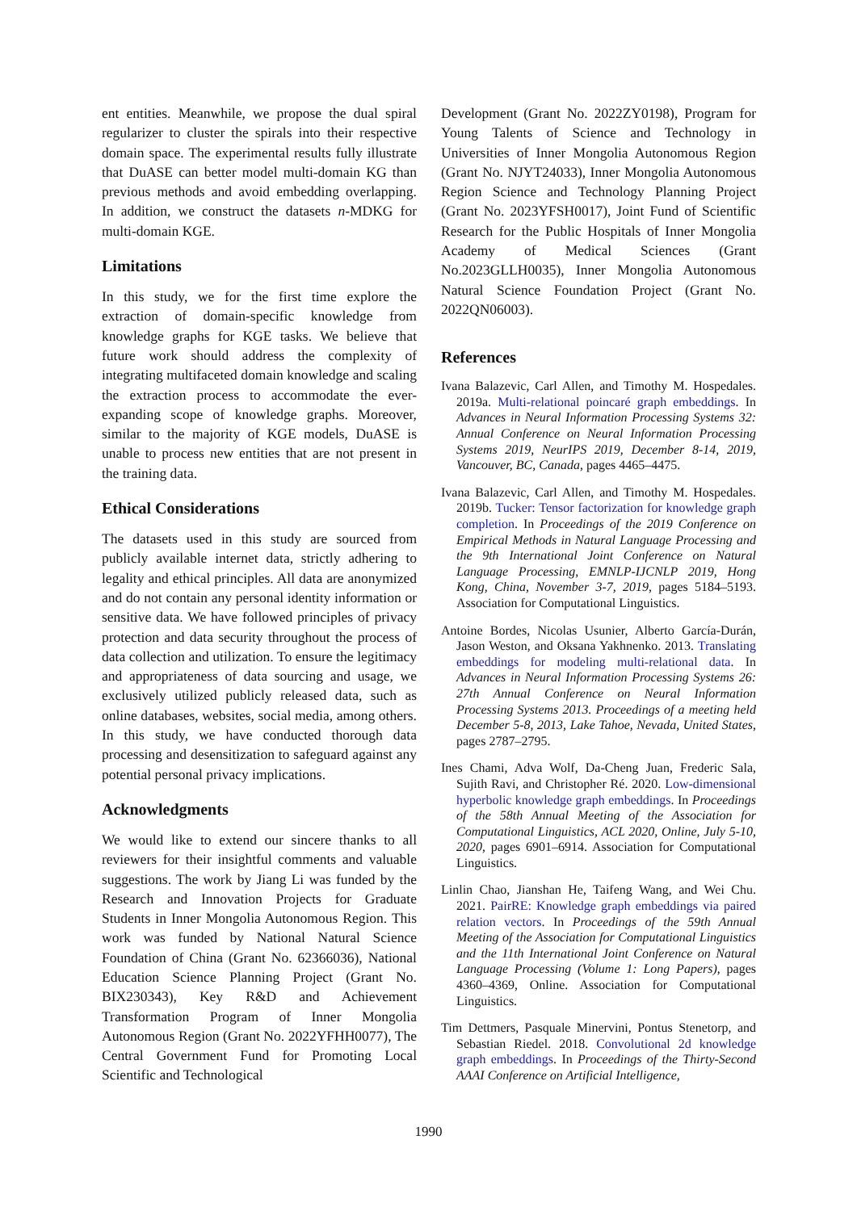ent entities. Meanwhile, we propose the dual spiral regularizer to cluster the spirals into their respective domain space. The experimental results fully illustrate that DuASE can better model multi-domain KG than previous methods and avoid embedding overlapping. In addition, we construct the datasets n-MDKG for multi-domain KGE.
Limitations
In this study, we for the first time explore the extraction of domain-specific knowledge from knowledge graphs for KGE tasks. We believe that future work should address the complexity of integrating multifaceted domain knowledge and scaling the extraction process to accommodate the ever-expanding scope of knowledge graphs. Moreover, similar to the majority of KGE models, DuASE is unable to process new entities that are not present in the training data.
Ethical Considerations
The datasets used in this study are sourced from publicly available internet data, strictly adhering to legality and ethical principles. All data are anonymized and do not contain any personal identity information or sensitive data. We have followed principles of privacy protection and data security throughout the process of data collection and utilization. To ensure the legitimacy and appropriateness of data sourcing and usage, we exclusively utilized publicly released data, such as online databases, websites, social media, among others. In this study, we have conducted thorough data processing and desensitization to safeguard against any potential personal privacy implications.
Acknowledgments
We would like to extend our sincere thanks to all reviewers for their insightful comments and valuable suggestions. The work by Jiang Li was funded by the Research and Innovation Projects for Graduate Students in Inner Mongolia Autonomous Region. This work was funded by National Natural Science Foundation of China (Grant No. 62366036), National Education Science Planning Project (Grant No. BIX230343), Key R&D and Achievement Transformation Program of Inner Mongolia Autonomous Region (Grant No. 2022YFHH0077), The Central Government Fund for Promoting Local Scientific and Technological
Development (Grant No. 2022ZY0198), Program for Young Talents of Science and Technology in Universities of Inner Mongolia Autonomous Region (Grant No. NJYT24033), Inner Mongolia Autonomous Region Science and Technology Planning Project (Grant No. 2023YFSH0017), Joint Fund of Scientific Research for the Public Hospitals of Inner Mongolia Academy of Medical Sciences (Grant No.2023GLLH0035), Inner Mongolia Autonomous Natural Science Foundation Project (Grant No. 2022QN06003).
References
Ivana Balazevic, Carl Allen, and Timothy M. Hospedales. 2019a. Multi-relational poincaré graph embeddings. In Advances in Neural Information Processing Systems 32: Annual Conference on Neural Information Processing Systems 2019, NeurIPS 2019, December 8-14, 2019, Vancouver, BC, Canada, pages 4465–4475.
Ivana Balazevic, Carl Allen, and Timothy M. Hospedales. 2019b. Tucker: Tensor factorization for knowledge graph completion. In Proceedings of the 2019 Conference on Empirical Methods in Natural Language Processing and the 9th International Joint Conference on Natural Language Processing, EMNLP-IJCNLP 2019, Hong Kong, China, November 3-7, 2019, pages 5184–5193. Association for Computational Linguistics.
Antoine Bordes, Nicolas Usunier, Alberto García-Durán, Jason Weston, and Oksana Yakhnenko. 2013. Translating embeddings for modeling multi-relational data. In Advances in Neural Information Processing Systems 26: 27th Annual Conference on Neural Information Processing Systems 2013. Proceedings of a meeting held December 5-8, 2013, Lake Tahoe, Nevada, United States, pages 2787–2795.
Ines Chami, Adva Wolf, Da-Cheng Juan, Frederic Sala, Sujith Ravi, and Christopher Ré. 2020. Low-dimensional hyperbolic knowledge graph embeddings. In Proceedings of the 58th Annual Meeting of the Association for Computational Linguistics, ACL 2020, Online, July 5-10, 2020, pages 6901–6914. Association for Computational Linguistics.
Linlin Chao, Jianshan He, Taifeng Wang, and Wei Chu. 2021. PairRE: Knowledge graph embeddings via paired relation vectors. In Proceedings of the 59th Annual Meeting of the Association for Computational Linguistics and the 11th International Joint Conference on Natural Language Processing (Volume 1: Long Papers), pages 4360–4369, Online. Association for Computational Linguistics.
Tim Dettmers, Pasquale Minervini, Pontus Stenetorp, and Sebastian Riedel. 2018. Convolutional 2d knowledge graph embeddings. In Proceedings of the Thirty-Second AAAI Conference on Artificial Intelligence,
1990